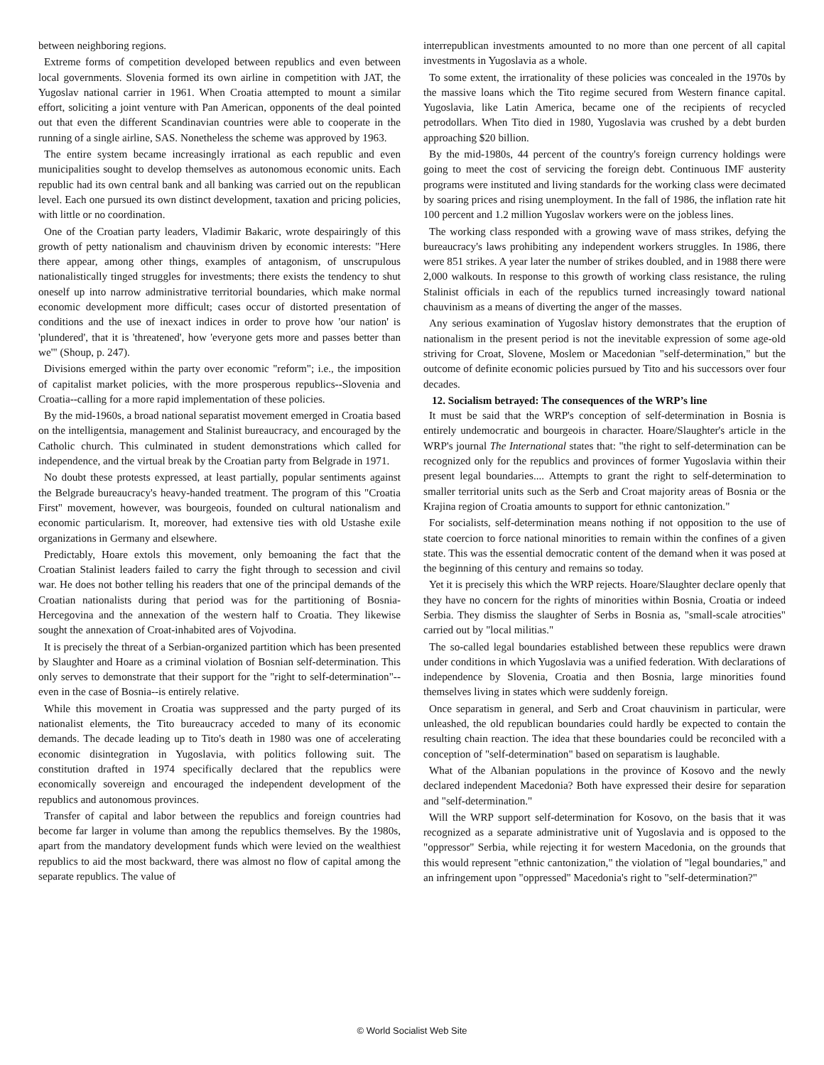between neighboring regions.
Extreme forms of competition developed between republics and even between local governments. Slovenia formed its own airline in competition with JAT, the Yugoslav national carrier in 1961. When Croatia attempted to mount a similar effort, soliciting a joint venture with Pan American, opponents of the deal pointed out that even the different Scandinavian countries were able to cooperate in the running of a single airline, SAS. Nonetheless the scheme was approved by 1963.
The entire system became increasingly irrational as each republic and even municipalities sought to develop themselves as autonomous economic units. Each republic had its own central bank and all banking was carried out on the republican level. Each one pursued its own distinct development, taxation and pricing policies, with little or no coordination.
One of the Croatian party leaders, Vladimir Bakaric, wrote despairingly of this growth of petty nationalism and chauvinism driven by economic interests: "Here there appear, among other things, examples of antagonism, of unscrupulous nationalistically tinged struggles for investments; there exists the tendency to shut oneself up into narrow administrative territorial boundaries, which make normal economic development more difficult; cases occur of distorted presentation of conditions and the use of inexact indices in order to prove how 'our nation' is 'plundered', that it is 'threatened', how 'everyone gets more and passes better than we'" (Shoup, p. 247).
Divisions emerged within the party over economic "reform"; i.e., the imposition of capitalist market policies, with the more prosperous republics--Slovenia and Croatia--calling for a more rapid implementation of these policies.
By the mid-1960s, a broad national separatist movement emerged in Croatia based on the intelligentsia, management and Stalinist bureaucracy, and encouraged by the Catholic church. This culminated in student demonstrations which called for independence, and the virtual break by the Croatian party from Belgrade in 1971.
No doubt these protests expressed, at least partially, popular sentiments against the Belgrade bureaucracy's heavy-handed treatment. The program of this "Croatia First" movement, however, was bourgeois, founded on cultural nationalism and economic particularism. It, moreover, had extensive ties with old Ustashe exile organizations in Germany and elsewhere.
Predictably, Hoare extols this movement, only bemoaning the fact that the Croatian Stalinist leaders failed to carry the fight through to secession and civil war. He does not bother telling his readers that one of the principal demands of the Croatian nationalists during that period was for the partitioning of Bosnia-Hercegovina and the annexation of the western half to Croatia. They likewise sought the annexation of Croat-inhabited ares of Vojvodina.
It is precisely the threat of a Serbian-organized partition which has been presented by Slaughter and Hoare as a criminal violation of Bosnian self-determination. This only serves to demonstrate that their support for the "right to self-determination"--even in the case of Bosnia--is entirely relative.
While this movement in Croatia was suppressed and the party purged of its nationalist elements, the Tito bureaucracy acceded to many of its economic demands. The decade leading up to Tito's death in 1980 was one of accelerating economic disintegration in Yugoslavia, with politics following suit. The constitution drafted in 1974 specifically declared that the republics were economically sovereign and encouraged the independent development of the republics and autonomous provinces.
Transfer of capital and labor between the republics and foreign countries had become far larger in volume than among the republics themselves. By the 1980s, apart from the mandatory development funds which were levied on the wealthiest republics to aid the most backward, there was almost no flow of capital among the separate republics. The value of
interrepublican investments amounted to no more than one percent of all capital investments in Yugoslavia as a whole.
To some extent, the irrationality of these policies was concealed in the 1970s by the massive loans which the Tito regime secured from Western finance capital. Yugoslavia, like Latin America, became one of the recipients of recycled petrodollars. When Tito died in 1980, Yugoslavia was crushed by a debt burden approaching $20 billion.
By the mid-1980s, 44 percent of the country's foreign currency holdings were going to meet the cost of servicing the foreign debt. Continuous IMF austerity programs were instituted and living standards for the working class were decimated by soaring prices and rising unemployment. In the fall of 1986, the inflation rate hit 100 percent and 1.2 million Yugoslav workers were on the jobless lines.
The working class responded with a growing wave of mass strikes, defying the bureaucracy's laws prohibiting any independent workers struggles. In 1986, there were 851 strikes. A year later the number of strikes doubled, and in 1988 there were 2,000 walkouts. In response to this growth of working class resistance, the ruling Stalinist officials in each of the republics turned increasingly toward national chauvinism as a means of diverting the anger of the masses.
Any serious examination of Yugoslav history demonstrates that the eruption of nationalism in the present period is not the inevitable expression of some age-old striving for Croat, Slovene, Moslem or Macedonian "self-determination," but the outcome of definite economic policies pursued by Tito and his successors over four decades.
12. Socialism betrayed: The consequences of the WRP’s line
It must be said that the WRP's conception of self-determination in Bosnia is entirely undemocratic and bourgeois in character. Hoare/Slaughter's article in the WRP's journal The International states that: "the right to self-determination can be recognized only for the republics and provinces of former Yugoslavia within their present legal boundaries.... Attempts to grant the right to self-determination to smaller territorial units such as the Serb and Croat majority areas of Bosnia or the Krajina region of Croatia amounts to support for ethnic cantonization."
For socialists, self-determination means nothing if not opposition to the use of state coercion to force national minorities to remain within the confines of a given state. This was the essential democratic content of the demand when it was posed at the beginning of this century and remains so today.
Yet it is precisely this which the WRP rejects. Hoare/Slaughter declare openly that they have no concern for the rights of minorities within Bosnia, Croatia or indeed Serbia. They dismiss the slaughter of Serbs in Bosnia as, "small-scale atrocities" carried out by "local militias."
The so-called legal boundaries established between these republics were drawn under conditions in which Yugoslavia was a unified federation. With declarations of independence by Slovenia, Croatia and then Bosnia, large minorities found themselves living in states which were suddenly foreign.
Once separatism in general, and Serb and Croat chauvinism in particular, were unleashed, the old republican boundaries could hardly be expected to contain the resulting chain reaction. The idea that these boundaries could be reconciled with a conception of "self-determination" based on separatism is laughable.
What of the Albanian populations in the province of Kosovo and the newly declared independent Macedonia? Both have expressed their desire for separation and "self-determination."
Will the WRP support self-determination for Kosovo, on the basis that it was recognized as a separate administrative unit of Yugoslavia and is opposed to the "oppressor" Serbia, while rejecting it for western Macedonia, on the grounds that this would represent "ethnic cantonization," the violation of "legal boundaries," and an infringement upon "oppressed" Macedonia's right to "self-determination?"
© World Socialist Web Site